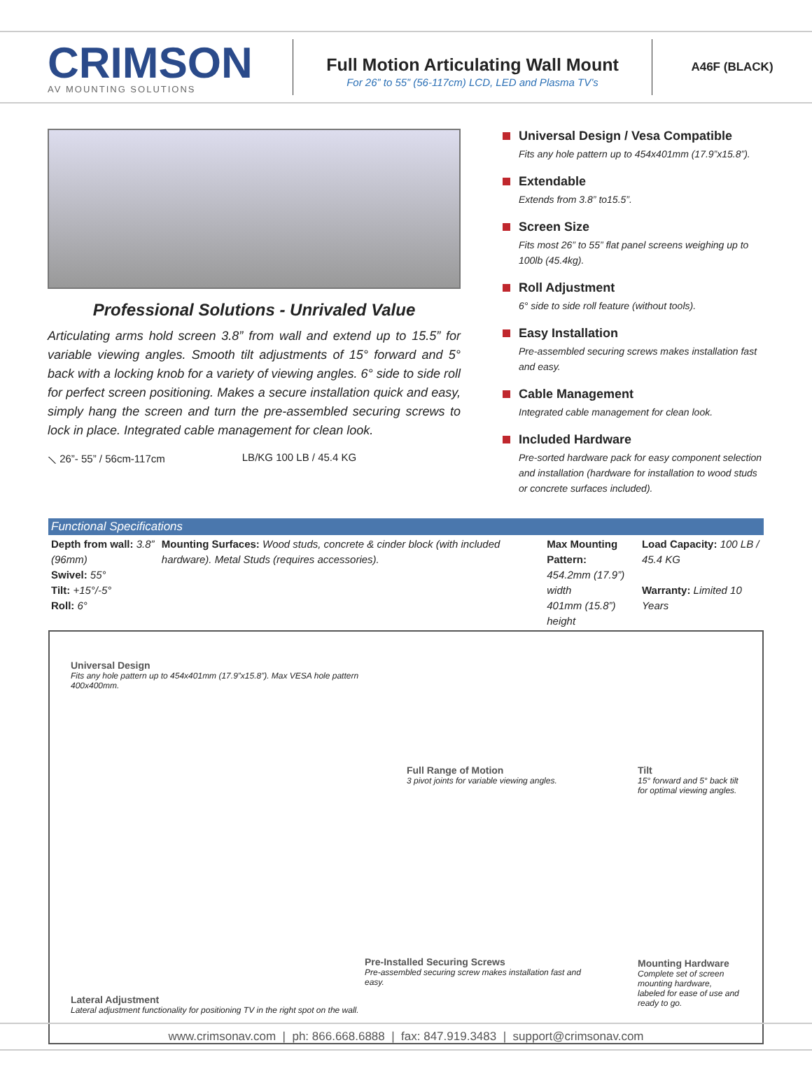CRIMSON
AV MOUNTING SOLUTIONS
Full Motion Articulating Wall Mount
For 26” to 55” (56-117cm) LCD, LED and Plasma TV’s
A46F (BLACK)
Professional Solutions - Unrivaled Value
Articulating arms hold screen 3.8” from wall and extend up to 15.5” for variable viewing angles. Smooth tilt adjustments of 15° forward and 5° back with a locking knob for a variety of viewing angles. 6° side to side roll for perfect screen positioning. Makes a secure installation quick and easy, simply hang the screen and turn the pre-assembled securing screws to lock in place. Integrated cable management for clean look.
⟍ 26”- 55” / 56cm-117cm LB/KG 100 LB / 45.4 KG
Universal Design / Vesa Compatible
Fits any hole pattern up to 454x401mm (17.9”x15.8”).
Extendable
Extends from 3.8” to15.5”.
Screen Size
Fits most 26” to 55” flat panel screens weighing up to 100lb (45.4kg).
Roll Adjustment
6° side to side roll feature (without tools).
Easy Installation
Pre-assembled securing screws makes installation fast and easy.
Cable Management
Integrated cable management for clean look.
Included Hardware
Pre-sorted hardware pack for easy component selection and installation (hardware for installation to wood studs or concrete surfaces included).
Functional Specifications
| Depth from wall: 3.8” (96mm) Swivel: 55° Tilt: +15°/-5° Roll: 6° | Mounting Surfaces: Wood studs, concrete & cinder block (with included hardware). Metal Studs (requires accessories). | Max Mounting Pattern: 454.2mm (17.9”) width 401mm (15.8”) height | Load Capacity: 100 LB / 45.4 KG Warranty: Limited 10 Years |
Universal Design
Fits any hole pattern up to 454x401mm (17.9”x15.8”). Max VESA hole pattern 400x400mm.
Lateral Adjustment
Lateral adjustment functionality for positioning TV in the right spot on the wall.
Full Range of Motion
3 pivot joints for variable viewing angles.
Pre-Installed Securing Screws
Pre-assembled securing screw makes installation fast and easy.
Tilt
15° forward and 5° back tilt for optimal viewing angles.
Mounting Hardware
Complete set of screen mounting hardware, labeled for ease of use and ready to go.
www.crimsonav.com | ph: 866.668.6888 | fax: 847.919.3483 | support@crimsonav.com